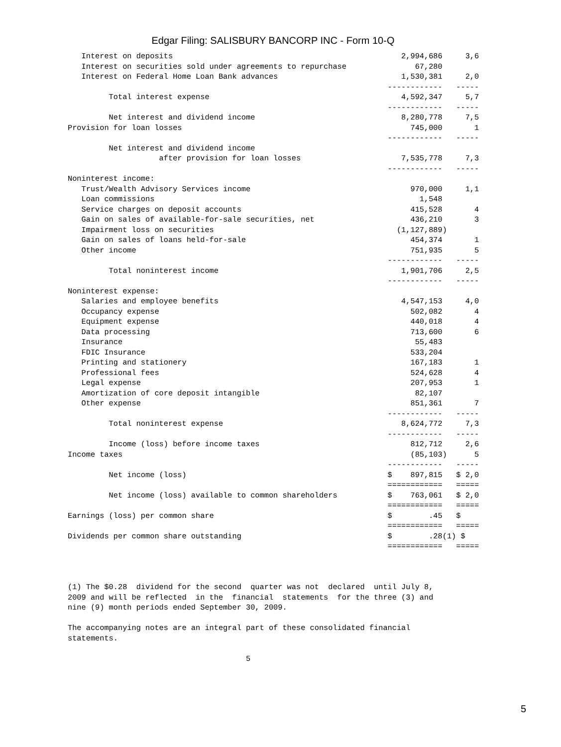Edgar Filing: SALISBURY BANCORP INC - Form 10-Q
   Interest on deposits                                                  2,994,686     3,6
   Interest on securities sold under agreements to repurchase               67,280
   Interest on Federal Home Loan Bank advances                           1,530,381     2,0
                                                                      ------------   -----
         Total interest expense                                          4,592,347     5,7
                                                                      ------------   -----
         Net interest and dividend income                                8,280,778     7,5
Provision for loan losses                                                  745,000       1
                                                                      ------------   -----
         Net interest and dividend income
                    after provision for loan losses                      7,535,778     7,3
                                                                      ------------   -----
Noninterest income:
   Trust/Wealth Advisory Services income                                   970,000     1,1
   Loan commissions                                                          1,548
   Service charges on deposit accounts                                     415,528       4
   Gain on sales of available-for-sale securities, net                     436,210       3
   Impairment loss on securities                                        (1,127,889)
   Gain on sales of loans held-for-sale                                    454,374       1
   Other income                                                            751,935       5
                                                                      ------------   -----
         Total noninterest income                                        1,901,706     2,5
                                                                      ------------   -----
Noninterest expense:
   Salaries and employee benefits                                        4,547,153     4,0
   Occupancy expense                                                       502,082       4
   Equipment expense                                                       440,018       4
   Data processing                                                         713,600       6
   Insurance                                                                55,483
   FDIC Insurance                                                          533,204
   Printing and stationery                                                 167,183       1
   Professional fees                                                       524,628       4
   Legal expense                                                           207,953       1
   Amortization of core deposit intangible                                  82,107
   Other expense                                                           851,361       7
                                                                      ------------   -----
         Total noninterest expense                                       8,624,772     7,3
                                                                      ------------   -----
         Income (loss) before income taxes                                 812,712     2,6
Income taxes                                                               (85,103)      5
                                                                      ------------   -----
         Net income (loss)                                            $    897,815   $ 2,0
                                                                      ============   =====
         Net income (loss) available to common shareholders           $    763,061   $ 2,0
                                                                      ============   =====
Earnings (loss) per common share                                      $        .45   $
                                                                      ============   =====
Dividends per common share outstanding                                $        .28(1) $
                                                                      ============   =====



(1) The $0.28  dividend for the second  quarter was not  declared  until July 8,
2009 and will be reflected  in the  financial  statements  for the three (3) and
nine (9) month periods ended September 30, 2009.

The accompanying notes are an integral part of these consolidated financial
statements.

                                       5
5